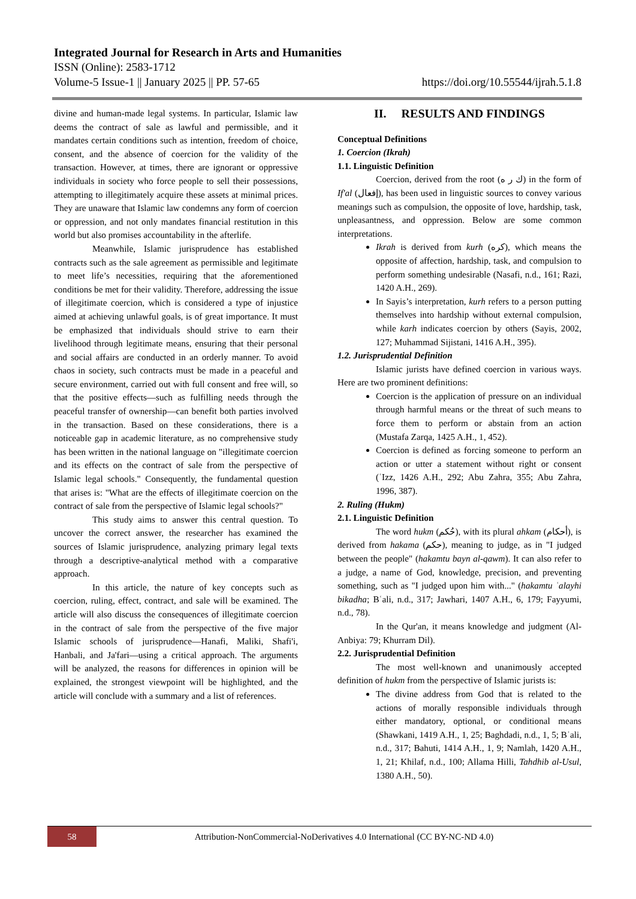Integrated Journal for Research in Arts and Humanities
ISSN (Online): 2583-1712
Volume-5 Issue-1 || January 2025 || PP. 57-65 https://doi.org/10.55544/ijrah.5.1.8
divine and human-made legal systems. In particular, Islamic law deems the contract of sale as lawful and permissible, and it mandates certain conditions such as intention, freedom of choice, consent, and the absence of coercion for the validity of the transaction. However, at times, there are ignorant or oppressive individuals in society who force people to sell their possessions, attempting to illegitimately acquire these assets at minimal prices. They are unaware that Islamic law condemns any form of coercion or oppression, and not only mandates financial restitution in this world but also promises accountability in the afterlife.
Meanwhile, Islamic jurisprudence has established contracts such as the sale agreement as permissible and legitimate to meet life’s necessities, requiring that the aforementioned conditions be met for their validity. Therefore, addressing the issue of illegitimate coercion, which is considered a type of injustice aimed at achieving unlawful goals, is of great importance. It must be emphasized that individuals should strive to earn their livelihood through legitimate means, ensuring that their personal and social affairs are conducted in an orderly manner. To avoid chaos in society, such contracts must be made in a peaceful and secure environment, carried out with full consent and free will, so that the positive effects—such as fulfilling needs through the peaceful transfer of ownership—can benefit both parties involved in the transaction. Based on these considerations, there is a noticeable gap in academic literature, as no comprehensive study has been written in the national language on "illegitimate coercion and its effects on the contract of sale from the perspective of Islamic legal schools." Consequently, the fundamental question that arises is: "What are the effects of illegitimate coercion on the contract of sale from the perspective of Islamic legal schools?"
This study aims to answer this central question. To uncover the correct answer, the researcher has examined the sources of Islamic jurisprudence, analyzing primary legal texts through a descriptive-analytical method with a comparative approach.
In this article, the nature of key concepts such as coercion, ruling, effect, contract, and sale will be examined. The article will also discuss the consequences of illegitimate coercion in the contract of sale from the perspective of the five major Islamic schools of jurisprudence—Hanafi, Maliki, Shafi'i, Hanbali, and Ja'fari—using a critical approach. The arguments will be analyzed, the reasons for differences in opinion will be explained, the strongest viewpoint will be highlighted, and the article will conclude with a summary and a list of references.
II. RESULTS AND FINDINGS
Conceptual Definitions
1. Coercion (Ikrah)
1.1. Linguistic Definition
Coercion, derived from the root (ك ر ه) in the form of If'al (إفعال), has been used in linguistic sources to convey various meanings such as compulsion, the opposite of love, hardship, task, unpleasantness, and oppression. Below are some common interpretations.
Ikrah is derived from kurh (كره), which means the opposite of affection, hardship, task, and compulsion to perform something undesirable (Nasafi, n.d., 161; Razi, 1420 A.H., 269).
In Sayis’s interpretation, kurh refers to a person putting themselves into hardship without external compulsion, while karh indicates coercion by others (Sayis, 2002, 127; Muhammad Sijistani, 1416 A.H., 395).
1.2. Jurisprudential Definition
Islamic jurists have defined coercion in various ways. Here are two prominent definitions:
Coercion is the application of pressure on an individual through harmful means or the threat of such means to force them to perform or abstain from an action (Mustafa Zarqa, 1425 A.H., 1, 452).
Coercion is defined as forcing someone to perform an action or utter a statement without right or consent (ʿIzz, 1426 A.H., 292; Abu Zahra, 355; Abu Zahra, 1996, 387).
2. Ruling (Hukm)
2.1. Linguistic Definition
The word hukm (حُكم), with its plural ahkam (أحكام), is derived from hakama (حكم), meaning to judge, as in "I judged between the people" (hakamtu bayn al-qawm). It can also refer to a judge, a name of God, knowledge, precision, and preventing something, such as "I judged upon him with..." (hakamtu ʿalayhi bikadha; Bʿali, n.d., 317; Jawhari, 1407 A.H., 6, 179; Fayyumi, n.d., 78).
In the Qur'an, it means knowledge and judgment (Al-Anbiya: 79; Khurram Dil).
2.2. Jurisprudential Definition
The most well-known and unanimously accepted definition of hukm from the perspective of Islamic jurists is:
The divine address from God that is related to the actions of morally responsible individuals through either mandatory, optional, or conditional means (Shawkani, 1419 A.H., 1, 25; Baghdadi, n.d., 1, 5; Bʿali, n.d., 317; Bahuti, 1414 A.H., 1, 9; Namlah, 1420 A.H., 1, 21; Khilaf, n.d., 100; Allama Hilli, Tahdhib al-Usul, 1380 A.H., 50).
58
Attribution-NonCommercial-NoDerivatives 4.0 International (CC BY-NC-ND 4.0)